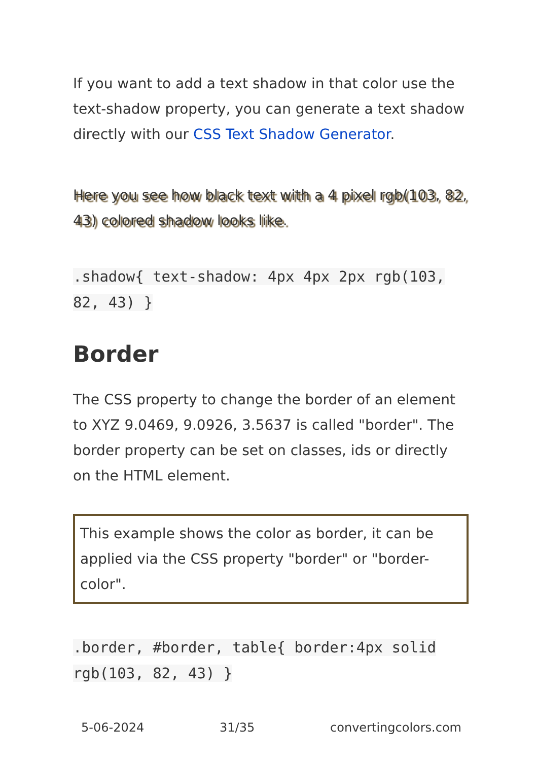If you want to add a text shadow in that color use the text-shadow property, you can generate a text shadow directly with our CSS Text Shadow Generator.
Here you see how black text with a 4 pixel rgb(103, 82, 43) colored shadow looks like.
.shadow{ text-shadow: 4px 4px 2px rgb(103, 82, 43) }
Border
The CSS property to change the border of an element to XYZ 9.0469, 9.0926, 3.5637 is called "border". The border property can be set on classes, ids or directly on the HTML element.
This example shows the color as border, it can be applied via the CSS property "border" or "border-color".
.border, #border, table{ border:4px solid rgb(103, 82, 43) }
5-06-2024 31/35 convertingcolors.com